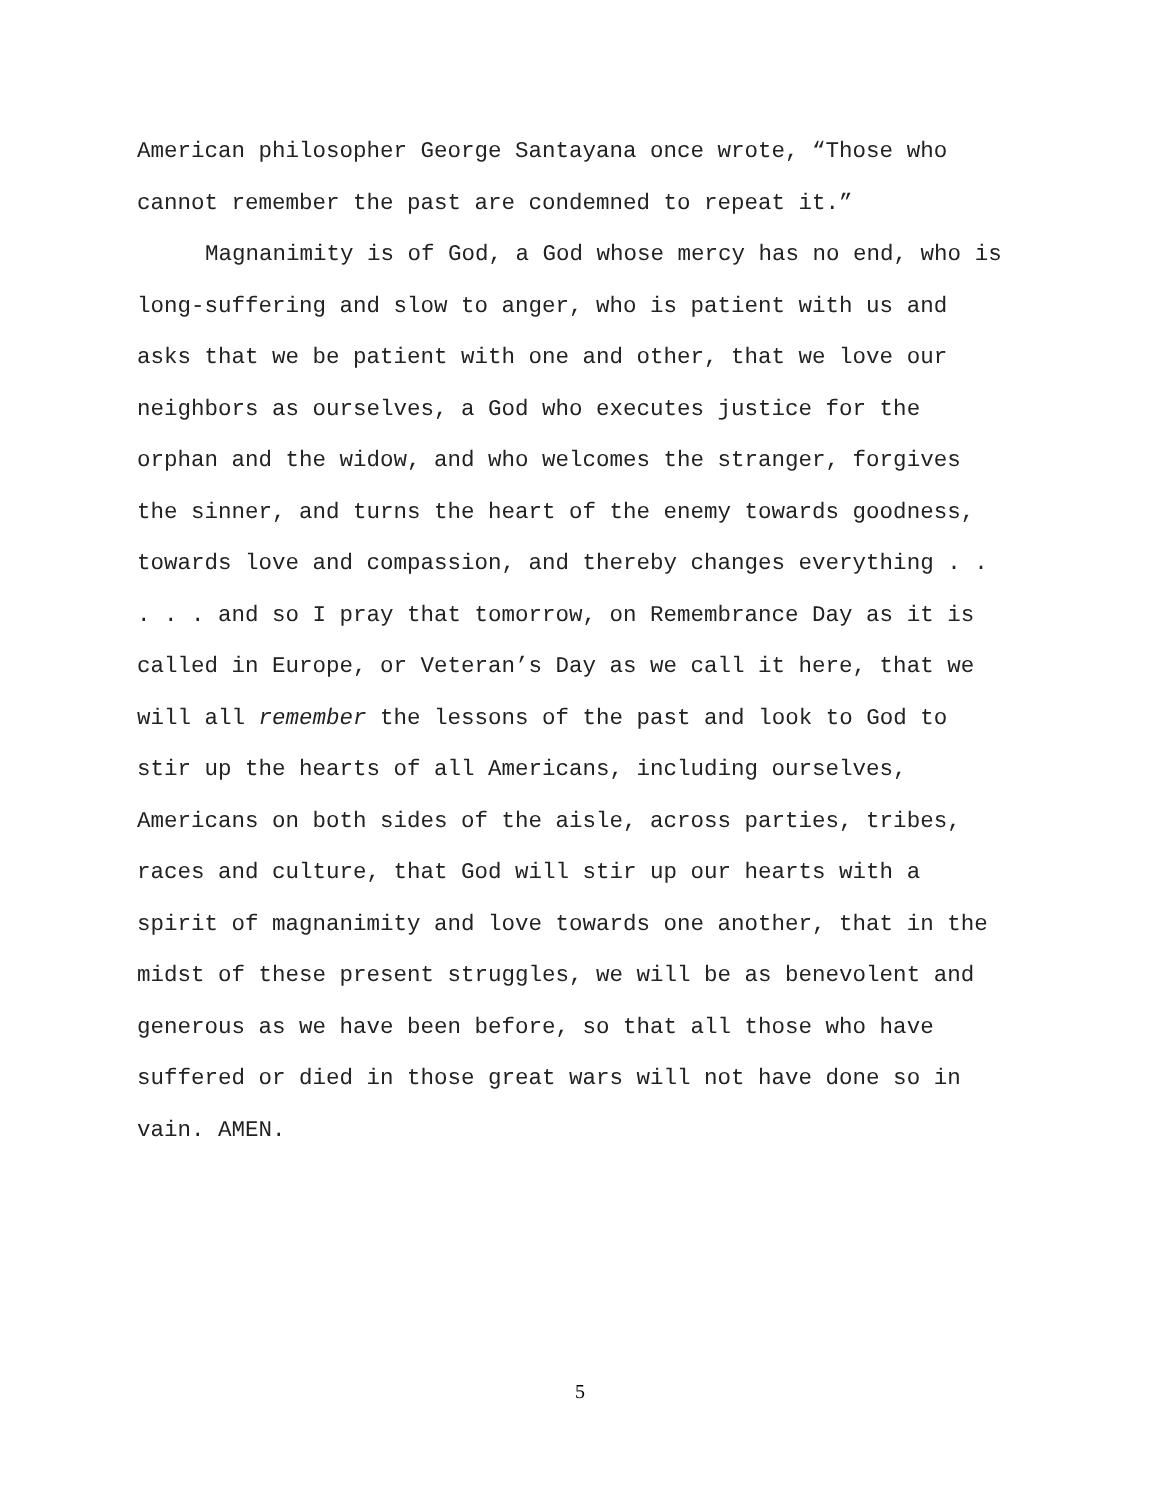American philosopher George Santayana once wrote, “Those who
cannot remember the past are condemned to repeat it.”
Magnanimity is of God, a God whose mercy has no end, who is
long-suffering and slow to anger, who is patient with us and
asks that we be patient with one and other, that we love our
neighbors as ourselves, a God who executes justice for the
orphan and the widow, and who welcomes the stranger, forgives
the sinner, and turns the heart of the enemy towards goodness,
towards love and compassion, and thereby changes everything . .
. . . and so I pray that tomorrow, on Remembrance Day as it is
called in Europe, or Veteran’s Day as we call it here, that we
will all remember the lessons of the past and look to God to
stir up the hearts of all Americans, including ourselves,
Americans on both sides of the aisle, across parties, tribes,
races and culture, that God will stir up our hearts with a
spirit of magnanimity and love towards one another, that in the
midst of these present struggles, we will be as benevolent and
generous as we have been before, so that all those who have
suffered or died in those great wars will not have done so in
vain. AMEN.
5